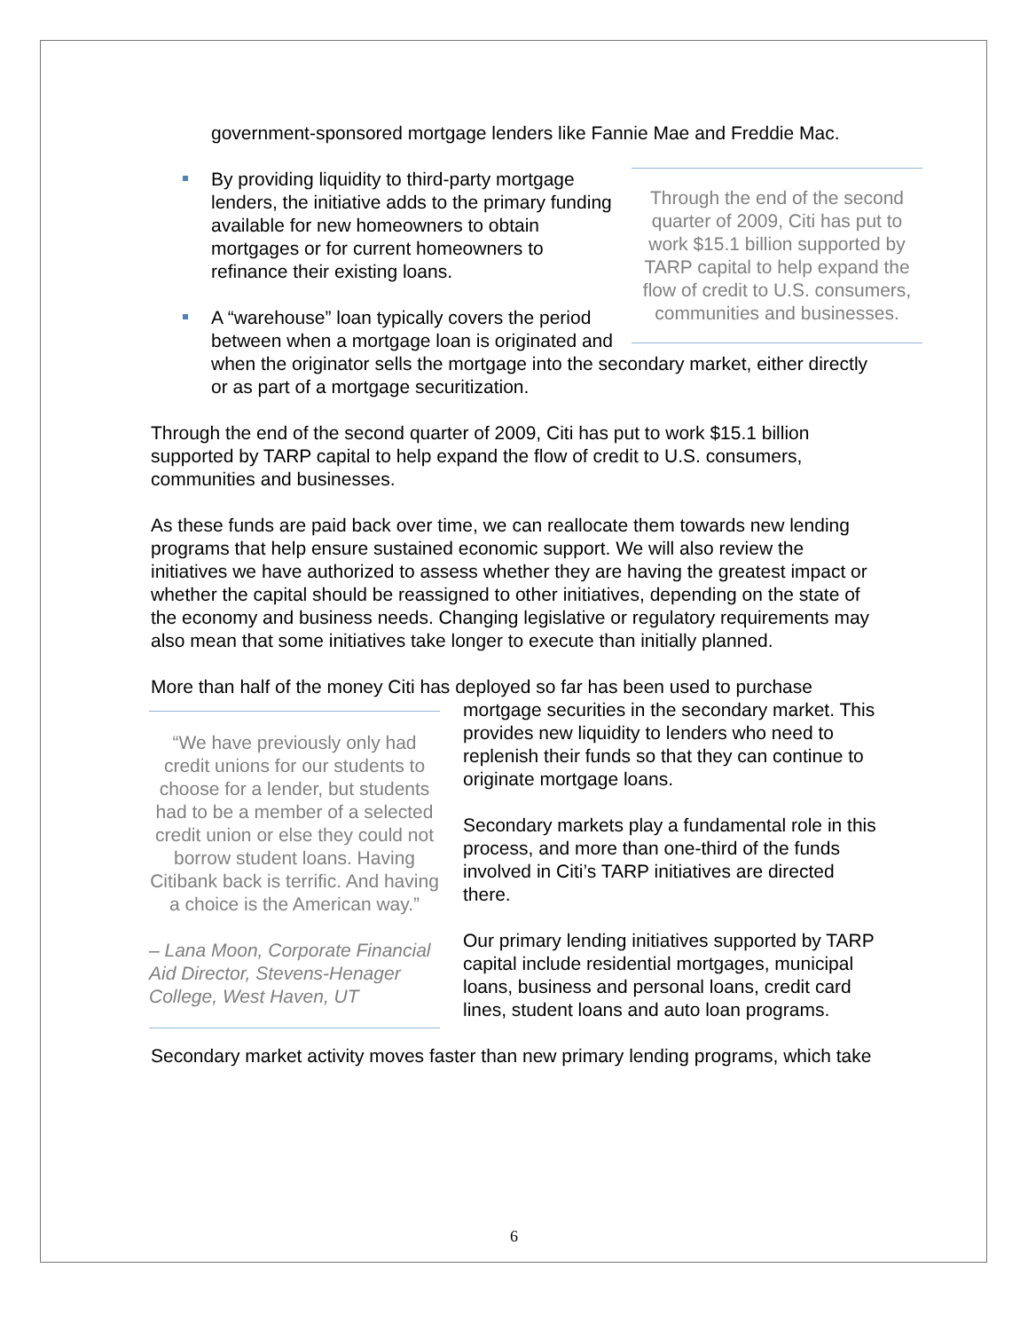government-sponsored mortgage lenders like Fannie Mae and Freddie Mac.
Through the end of the second quarter of 2009, Citi has put to work $15.1 billion supported by TARP capital to help expand the flow of credit to U.S. consumers, communities and businesses.
By providing liquidity to third-party mortgage lenders, the initiative adds to the primary funding available for new homeowners to obtain mortgages or for current homeowners to refinance their existing loans.
A “warehouse” loan typically covers the period between when a mortgage loan is originated and when the originator sells the mortgage into the secondary market, either directly or as part of a mortgage securitization.
Through the end of the second quarter of 2009, Citi has put to work $15.1 billion supported by TARP capital to help expand the flow of credit to U.S. consumers, communities and businesses.
As these funds are paid back over time, we can reallocate them towards new lending programs that help ensure sustained economic support. We will also review the initiatives we have authorized to assess whether they are having the greatest impact or whether the capital should be reassigned to other initiatives, depending on the state of the economy and business needs. Changing legislative or regulatory requirements may also mean that some initiatives take longer to execute than initially planned.
More than half of the money Citi has deployed so far has been used to purchase
“We have previously only had credit unions for our students to choose for a lender, but students had to be a member of a selected credit union or else they could not borrow student loans. Having Citibank back is terrific. And having a choice is the American way.”
– Lana Moon, Corporate Financial Aid Director, Stevens-Henager College, West Haven, UT
mortgage securities in the secondary market. This provides new liquidity to lenders who need to replenish their funds so that they can continue to originate mortgage loans.
Secondary markets play a fundamental role in this process, and more than one-third of the funds involved in Citi’s TARP initiatives are directed there.
Our primary lending initiatives supported by TARP capital include residential mortgages, municipal loans, business and personal loans, credit card lines, student loans and auto loan programs.
Secondary market activity moves faster than new primary lending programs, which take
6